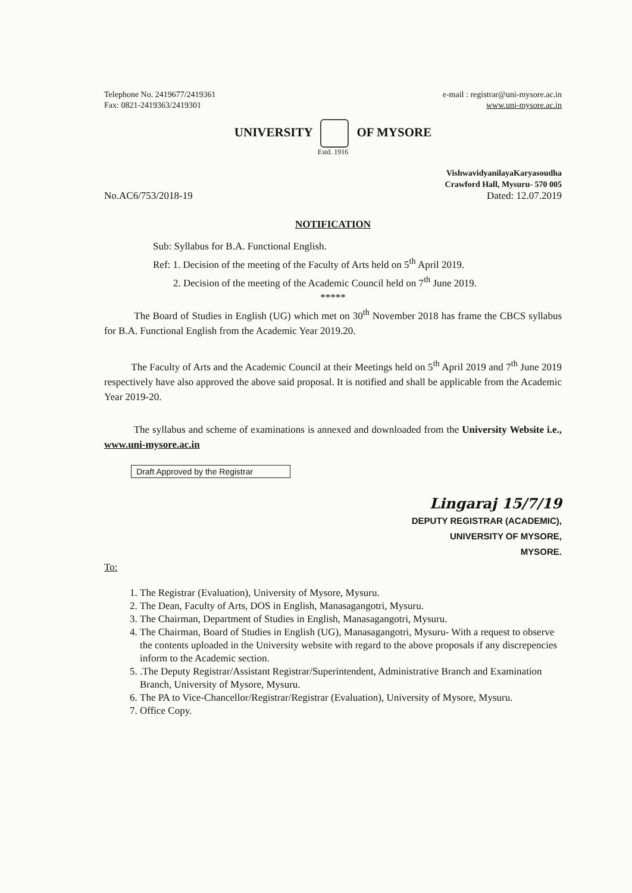Telephone No. 2419677/2419361
Fax: 0821-2419363/2419301
e-mail : registrar@uni-mysore.ac.in
www.uni-mysore.ac.in
UNIVERSITY OF MYSORE
Estd. 1916
VishwavidyanilayaKaryasoudha
Crawford Hall, Mysuru- 570 005
No.AC6/753/2018-19 Dated: 12.07.2019
NOTIFICATION
Sub: Syllabus for B.A. Functional English.
Ref: 1. Decision of the meeting of the Faculty of Arts held on 5<sup>th</sup> April 2019.
2. Decision of the meeting of the Academic Council held on 7<sup>th</sup> June 2019.
*****
The Board of Studies in English (UG) which met on 30<sup>th</sup> November 2018 has frame the CBCS syllabus for B.A. Functional English from the Academic Year 2019.20.
The Faculty of Arts and the Academic Council at their Meetings held on 5<sup>th</sup> April 2019 and 7<sup>th</sup> June 2019 respectively have also approved the above said proposal. It is notified and shall be applicable from the Academic Year 2019-20.
The syllabus and scheme of examinations is annexed and downloaded from the University Website i.e., www.uni-mysore.ac.in
Draft Approved by the Registrar
Lingaraj 15/7/19
DEPUTY REGISTRAR (ACADEMIC),
UNIVERSITY OF MYSORE,
MYSORE.
To:
1. The Registrar (Evaluation), University of Mysore, Mysuru.
2. The Dean, Faculty of Arts, DOS in English, Manasagangotri, Mysuru.
3. The Chairman, Department of Studies in English, Manasagangotri, Mysuru.
4. The Chairman, Board of Studies in English (UG), Manasagangotri, Mysuru- With a request to observe the contents uploaded in the University website with regard to the above proposals if any discrepencies inform to the Academic section.
5. .The Deputy Registrar/Assistant Registrar/Superintendent, Administrative Branch and Examination Branch, University of Mysore, Mysuru.
6. The PA to Vice-Chancellor/Registrar/Registrar (Evaluation), University of Mysore, Mysuru.
7. Office Copy.